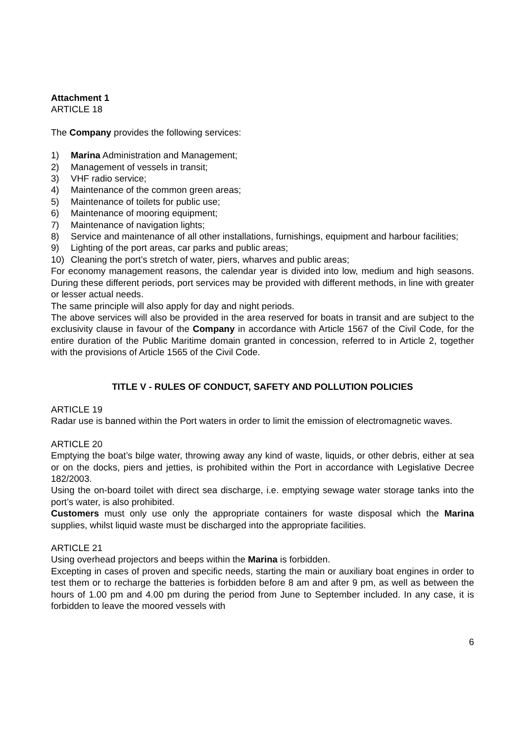Attachment 1
ARTICLE 18
The Company provides the following services:
1) Marina Administration and Management;
2) Management of vessels in transit;
3) VHF radio service;
4) Maintenance of the common green areas;
5) Maintenance of toilets for public use;
6) Maintenance of mooring equipment;
7) Maintenance of navigation lights;
8) Service and maintenance of all other installations, furnishings, equipment and harbour facilities;
9) Lighting of the port areas, car parks and public areas;
10) Cleaning the port’s stretch of water, piers, wharves and public areas;
For economy management reasons, the calendar year is divided into low, medium and high seasons. During these different periods, port services may be provided with different methods, in line with greater or lesser actual needs.
The same principle will also apply for day and night periods.
The above services will also be provided in the area reserved for boats in transit and are subject to the exclusivity clause in favour of the Company in accordance with Article 1567 of the Civil Code, for the entire duration of the Public Maritime domain granted in concession, referred to in Article 2, together with the provisions of Article 1565 of the Civil Code.
TITLE V - RULES OF CONDUCT, SAFETY AND POLLUTION POLICIES
ARTICLE 19
Radar use is banned within the Port waters in order to limit the emission of electromagnetic waves.
ARTICLE 20
Emptying the boat’s bilge water, throwing away any kind of waste, liquids, or other debris, either at sea or on the docks, piers and jetties, is prohibited within the Port in accordance with Legislative Decree 182/2003.
Using the on-board toilet with direct sea discharge, i.e. emptying sewage water storage tanks into the port’s water, is also prohibited.
Customers must only use only the appropriate containers for waste disposal which the Marina supplies, whilst liquid waste must be discharged into the appropriate facilities.
ARTICLE 21
Using overhead projectors and beeps within the Marina is forbidden.
Excepting in cases of proven and specific needs, starting the main or auxiliary boat engines in order to test them or to recharge the batteries is forbidden before 8 am and after 9 pm, as well as between the hours of 1.00 pm and 4.00 pm during the period from June to September included. In any case, it is forbidden to leave the moored vessels with
6